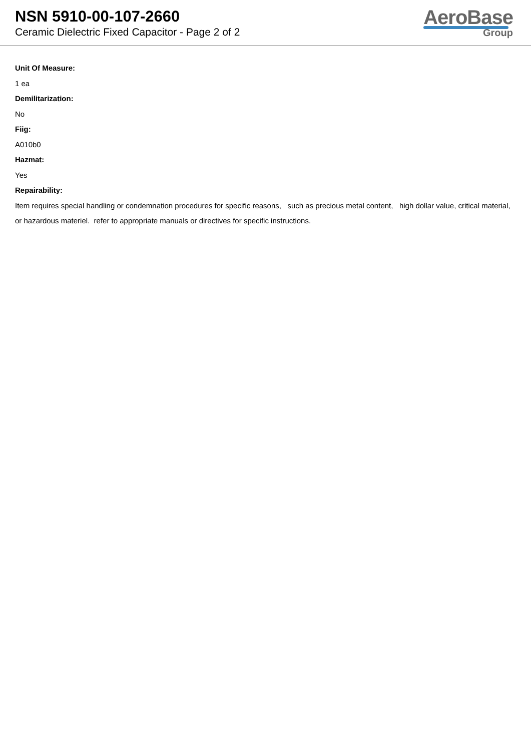NSN 5910-00-107-2660
Ceramic Dielectric Fixed Capacitor - Page 2 of 2
AeroBase
Group
Unit Of Measure:
1 ea
Demilitarization:
No
Fiig:
A010b0
Hazmat:
Yes
Repairability:
Item requires special handling or condemnation procedures for specific reasons, such as precious metal content, high dollar value, critical material, or hazardous materiel. refer to appropriate manuals or directives for specific instructions.